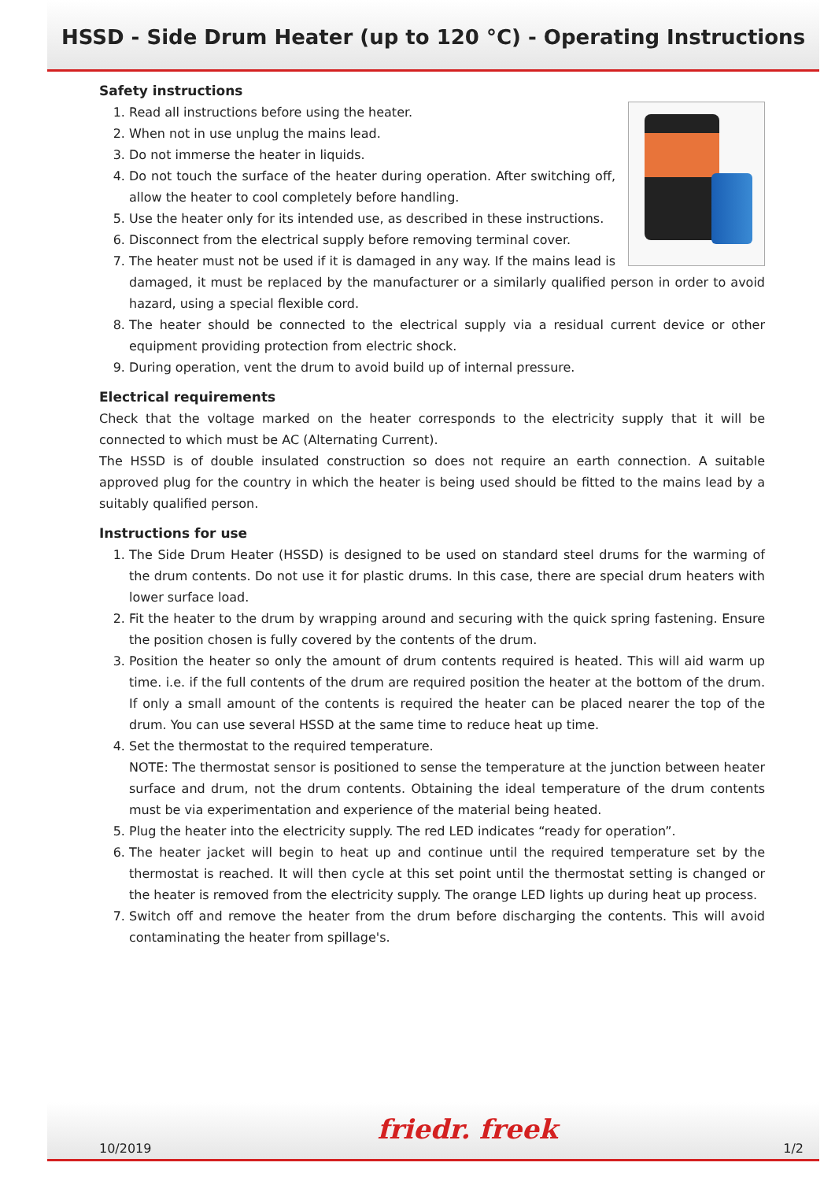HSSD - Side Drum Heater (up to 120 °C) - Operating Instructions
Safety instructions
1. Read all instructions before using the heater.
2. When not in use unplug the mains lead.
3. Do not immerse the heater in liquids.
4. Do not touch the surface of the heater during operation. After switching off, allow the heater to cool completely before handling.
5. Use the heater only for its intended use, as described in these instructions.
6. Disconnect from the electrical supply before removing terminal cover.
7. The heater must not be used if it is damaged in any way. If the mains lead is damaged, it must be replaced by the manufacturer or a similarly qualified person in order to avoid hazard, using a special flexible cord.
8. The heater should be connected to the electrical supply via a residual current device or other equipment providing protection from electric shock.
9. During operation, vent the drum to avoid build up of internal pressure.
Electrical requirements
Check that the voltage marked on the heater corresponds to the electricity supply that it will be connected to which must be AC (Alternating Current).
The HSSD is of double insulated construction so does not require an earth connection. A suitable approved plug for the country in which the heater is being used should be fitted to the mains lead by a suitably qualified person.
Instructions for use
1. The Side Drum Heater (HSSD) is designed to be used on standard steel drums for the warming of the drum contents. Do not use it for plastic drums. In this case, there are special drum heaters with lower surface load.
2. Fit the heater to the drum by wrapping around and securing with the quick spring fastening. Ensure the position chosen is fully covered by the contents of the drum.
3. Position the heater so only the amount of drum contents required is heated. This will aid warm up time. i.e. if the full contents of the drum are required position the heater at the bottom of the drum. If only a small amount of the contents is required the heater can be placed nearer the top of the drum. You can use several HSSD at the same time to reduce heat up time.
4. Set the thermostat to the required temperature.
NOTE: The thermostat sensor is positioned to sense the temperature at the junction between heater surface and drum, not the drum contents. Obtaining the ideal temperature of the drum contents must be via experimentation and experience of the material being heated.
5. Plug the heater into the electricity supply. The red LED indicates “ready for operation”.
6. The heater jacket will begin to heat up and continue until the required temperature set by the thermostat is reached. It will then cycle at this set point until the thermostat setting is changed or the heater is removed from the electricity supply. The orange LED lights up during heat up process.
7. Switch off and remove the heater from the drum before discharging the contents. This will avoid contaminating the heater from spillage's.
10/2019 friedr. freek 1/2